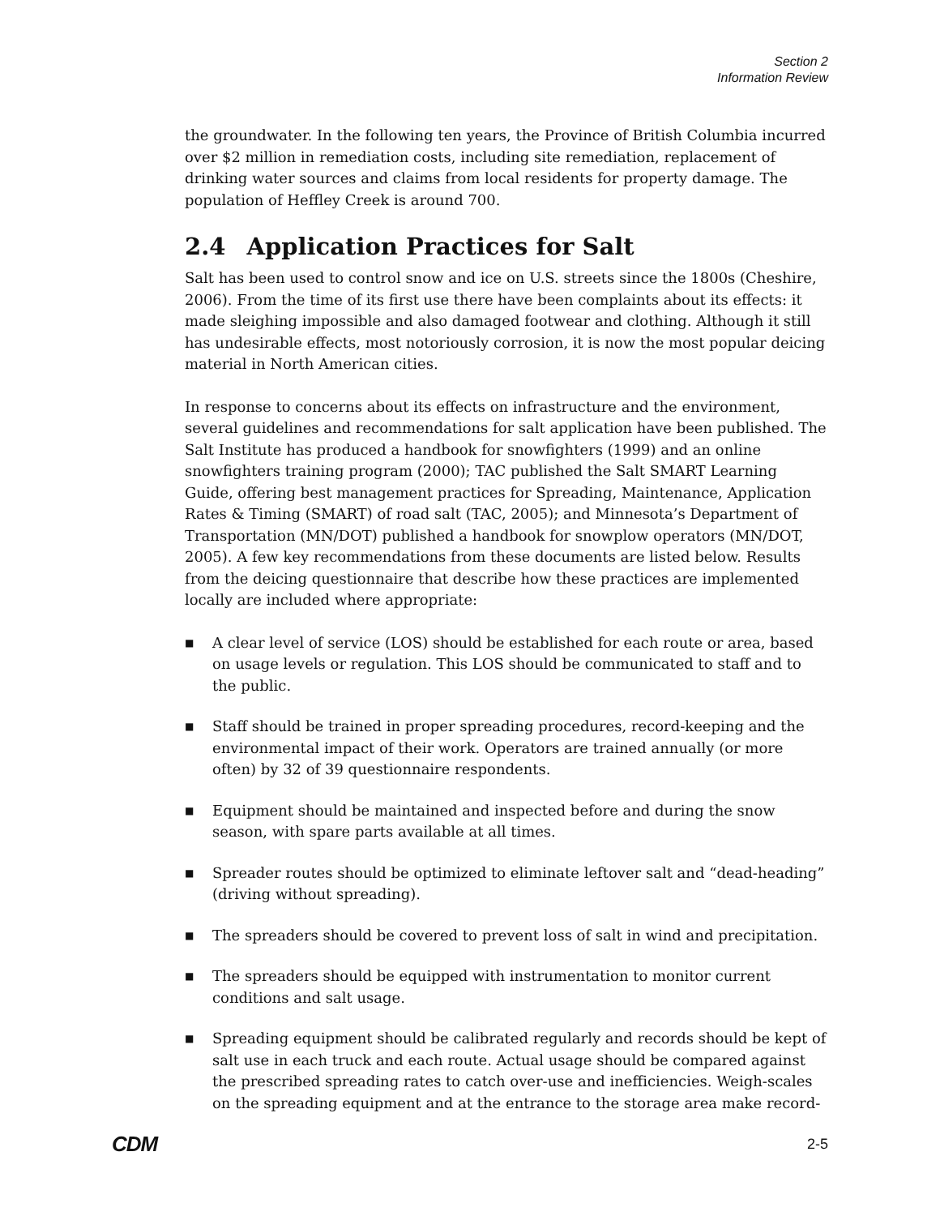Section 2
Information Review
the groundwater. In the following ten years, the Province of British Columbia incurred over $2 million in remediation costs, including site remediation, replacement of drinking water sources and claims from local residents for property damage. The population of Heffley Creek is around 700.
2.4 Application Practices for Salt
Salt has been used to control snow and ice on U.S. streets since the 1800s (Cheshire, 2006). From the time of its first use there have been complaints about its effects: it made sleighing impossible and also damaged footwear and clothing. Although it still has undesirable effects, most notoriously corrosion, it is now the most popular deicing material in North American cities.
In response to concerns about its effects on infrastructure and the environment, several guidelines and recommendations for salt application have been published. The Salt Institute has produced a handbook for snowfighters (1999) and an online snowfighters training program (2000); TAC published the Salt SMART Learning Guide, offering best management practices for Spreading, Maintenance, Application Rates & Timing (SMART) of road salt (TAC, 2005); and Minnesota’s Department of Transportation (MN/DOT) published a handbook for snowplow operators (MN/DOT, 2005). A few key recommendations from these documents are listed below. Results from the deicing questionnaire that describe how these practices are implemented locally are included where appropriate:
■ A clear level of service (LOS) should be established for each route or area, based on usage levels or regulation. This LOS should be communicated to staff and to the public.
■ Staff should be trained in proper spreading procedures, record-keeping and the environmental impact of their work. Operators are trained annually (or more often) by 32 of 39 questionnaire respondents.
■ Equipment should be maintained and inspected before and during the snow season, with spare parts available at all times.
■ Spreader routes should be optimized to eliminate leftover salt and “dead-heading” (driving without spreading).
■ The spreaders should be covered to prevent loss of salt in wind and precipitation.
■ The spreaders should be equipped with instrumentation to monitor current conditions and salt usage.
■ Spreading equipment should be calibrated regularly and records should be kept of salt use in each truck and each route. Actual usage should be compared against the prescribed spreading rates to catch over-use and inefficiencies. Weigh-scales on the spreading equipment and at the entrance to the storage area make record-
CDM 2-5